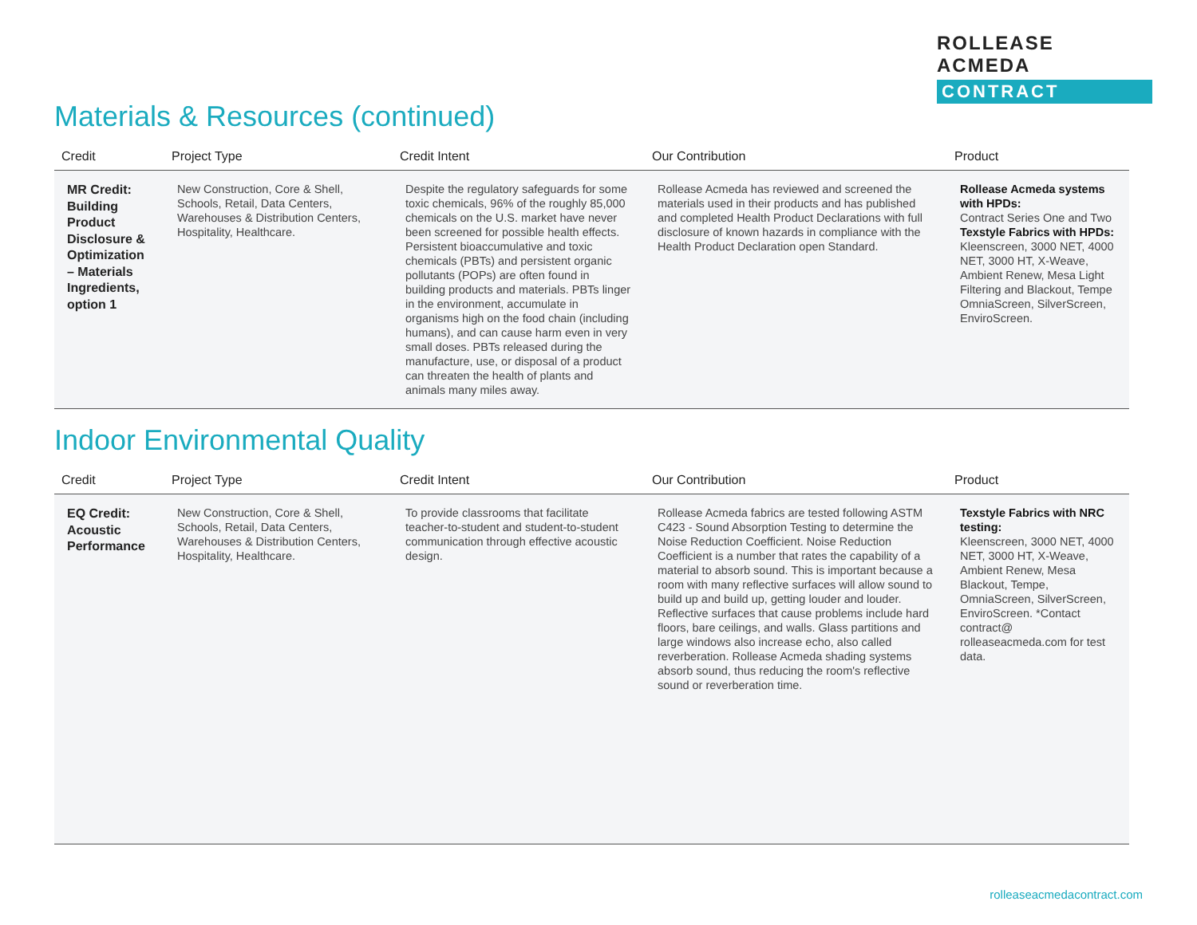ROLLEASE ACMEDA
CONTRACT
Materials & Resources (continued)
| Credit | Project Type | Credit Intent | Our Contribution | Product |
| --- | --- | --- | --- | --- |
| MR Credit: Building Product Disclosure & Optimization – Materials Ingredients, option 1 | New Construction, Core & Shell, Schools, Retail, Data Centers, Warehouses & Distribution Centers, Hospitality, Healthcare. | Despite the regulatory safeguards for some toxic chemicals, 96% of the roughly 85,000 chemicals on the U.S. market have never been screened for possible health effects. Persistent bioaccumulative and toxic chemicals (PBTs) and persistent organic pollutants (POPs) are often found in building products and materials. PBTs linger in the environment, accumulate in organisms high on the food chain (including humans), and can cause harm even in very small doses. PBTs released during the manufacture, use, or disposal of a product can threaten the health of plants and animals many miles away. | Rollease Acmeda has reviewed and screened the materials used in their products and has published and completed Health Product Declarations with full disclosure of known hazards in compliance with the Health Product Declaration open Standard. | Rollease Acmeda systems with HPDs: Contract Series One and Two Texstyle Fabrics with HPDs: Kleenscreen, 3000 NET, 4000 NET, 3000 HT, X-Weave, Ambient Renew, Mesa Light Filtering and Blackout, Tempe OmniaScreen, SilverScreen, EnviroScreen. |
Indoor Environmental Quality
| Credit | Project Type | Credit Intent | Our Contribution | Product |
| --- | --- | --- | --- | --- |
| EQ Credit: Acoustic Performance | New Construction, Core & Shell, Schools, Retail, Data Centers, Warehouses & Distribution Centers, Hospitality, Healthcare. | To provide classrooms that facilitate teacher-to-student and student-to-student communication through effective acoustic design. | Rollease Acmeda fabrics are tested following ASTM C423 - Sound Absorption Testing to determine the Noise Reduction Coefficient. Noise Reduction Coefficient is a number that rates the capability of a material to absorb sound. This is important because a room with many reflective surfaces will allow sound to build up and build up, getting louder and louder. Reflective surfaces that cause problems include hard floors, bare ceilings, and walls. Glass partitions and large windows also increase echo, also called reverberation. Rollease Acmeda shading systems absorb sound, thus reducing the room's reflective sound or reverberation time. | Texstyle Fabrics with NRC testing: Kleenscreen, 3000 NET, 4000 NET, 3000 HT, X-Weave, Ambient Renew, Mesa Blackout, Tempe, OmniaScreen, SilverScreen, EnviroScreen. *Contact contract@ rolleaseacmeda.com for test data. |
rolleaseacmedacontract.com